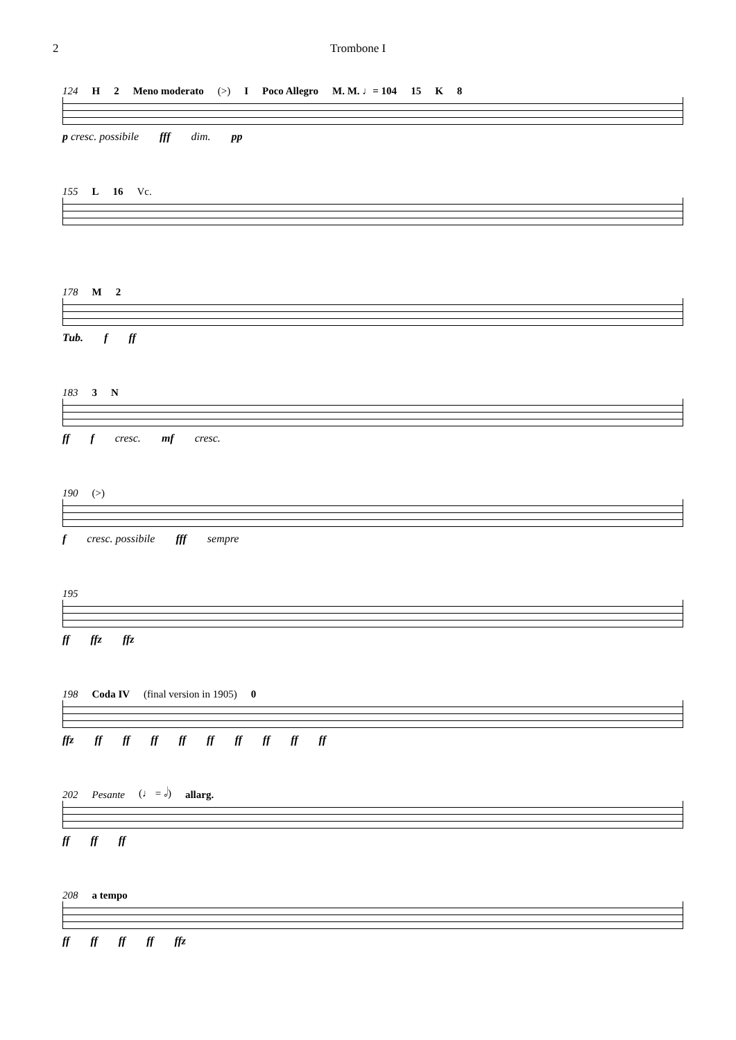2 Trombone I
124 H 2 Meno moderato (>) I Poco Allegro M. M. ♩= 104 15 K 8
p cresc. possibile fff dim. pp
155 L 16 Vc.
178 M 2
Tub. f ff
183 3 N
ff f cresc. mf cresc.
190 (>)
f cresc. possibile fff sempre
195
ff ffz ffz
198 Coda IV (final version in 1905) 0
ffz ff ff ff ff ff ff ff ff ff
202 Pesante (♩ = 𝅗𝅥) allarg.
ff ff ff
208 a tempo
ff ff ff ff ffz